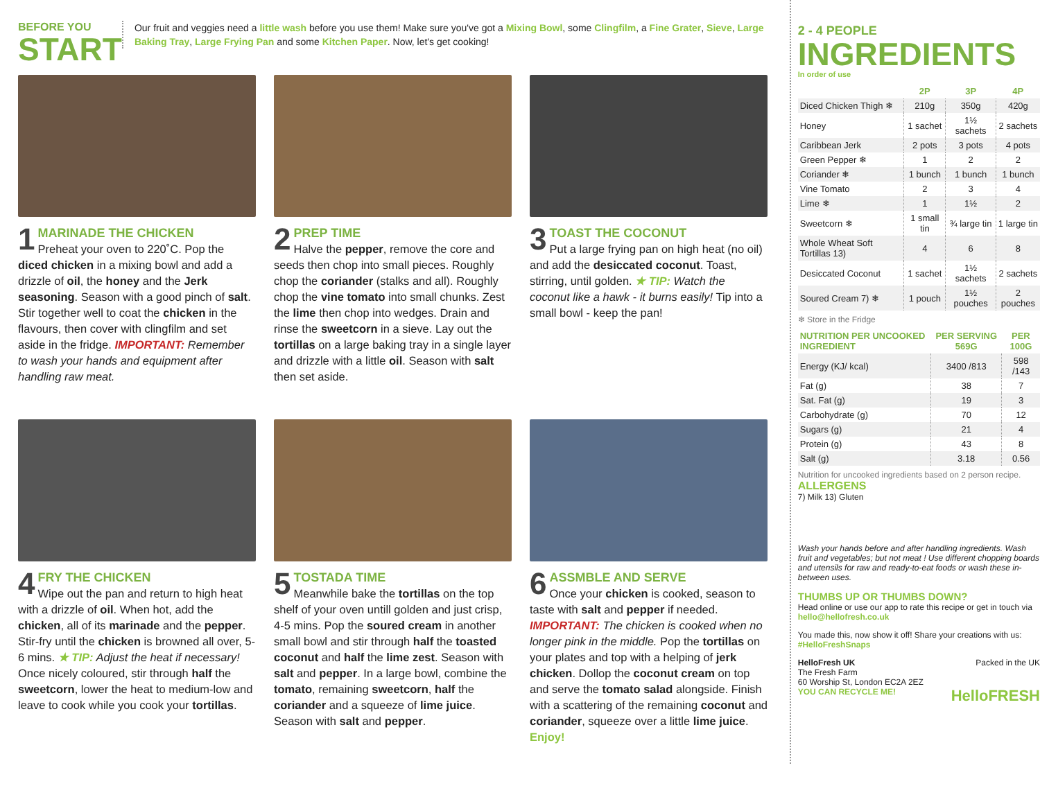BEFORE YOU
START
Our fruit and veggies need a little wash before you use them! Make sure you've got a Mixing Bowl, some Clingfilm, a Fine Grater, Sieve, Large Baking Tray, Large Frying Pan and some Kitchen Paper. Now, let's get cooking!
1
MARINADE THE CHICKEN
Preheat your oven to 220˚C. Pop the diced chicken in a mixing bowl and add a drizzle of oil, the honey and the Jerk seasoning. Season with a good pinch of salt. Stir together well to coat the chicken in the flavours, then cover with clingfilm and set aside in the fridge. IMPORTANT: Remember to wash your hands and equipment after handling raw meat.
2
PREP TIME
Halve the pepper, remove the core and seeds then chop into small pieces. Roughly chop the coriander (stalks and all). Roughly chop the vine tomato into small chunks. Zest the lime then chop into wedges. Drain and rinse the sweetcorn in a sieve. Lay out the tortillas on a large baking tray in a single layer and drizzle with a little oil. Season with salt then set aside.
3
TOAST THE COCONUT
Put a large frying pan on high heat (no oil) and add the desiccated coconut. Toast, stirring, until golden. ★ TIP: Watch the coconut like a hawk - it burns easily! Tip into a small bowl - keep the pan!
4
FRY THE CHICKEN
Wipe out the pan and return to high heat with a drizzle of oil. When hot, add the chicken, all of its marinade and the pepper. Stir-fry until the chicken is browned all over, 5-6 mins. ★ TIP: Adjust the heat if necessary! Once nicely coloured, stir through half the sweetcorn, lower the heat to medium-low and leave to cook while you cook your tortillas.
5
TOSTADA TIME
Meanwhile bake the tortillas on the top shelf of your oven untill golden and just crisp, 4-5 mins. Pop the soured cream in another small bowl and stir through half the toasted coconut and half the lime zest. Season with salt and pepper. In a large bowl, combine the tomato, remaining sweetcorn, half the coriander and a squeeze of lime juice. Season with salt and pepper.
6
ASSMBLE AND SERVE
Once your chicken is cooked, season to taste with salt and pepper if needed. IMPORTANT: The chicken is cooked when no longer pink in the middle. Pop the tortillas on your plates and top with a helping of jerk chicken. Dollop the coconut cream on top and serve the tomato salad alongside. Finish with a scattering of the remaining coconut and coriander, squeeze over a little lime juice. Enjoy!
2 - 4 PEOPLE
INGREDIENTS
In order of use
| | 2P | 3P | 4P |
| --- | --- | --- | --- |
| Diced Chicken Thigh ❄ | 210g | 350g | 420g |
| Honey | 1 sachet | 1½ sachets | 2 sachets |
| Caribbean Jerk | 2 pots | 3 pots | 4 pots |
| Green Pepper ❄ | 1 | 2 | 2 |
| Coriander ❄ | 1 bunch | 1 bunch | 1 bunch |
| Vine Tomato | 2 | 3 | 4 |
| Lime ❄ | 1 | 1½ | 2 |
| Sweetcorn ❄ | 1 small tin | ¾ large tin | 1 large tin |
| Whole Wheat Soft Tortillas 13) | 4 | 6 | 8 |
| Desiccated Coconut | 1 sachet | 1½ sachets | 2 sachets |
| Soured Cream 7) ❄ | 1 pouch | 1½ pouches | 2 pouches |
❄ Store in the Fridge
| NUTRITION PER UNCOOKED INGREDIENT | PER SERVING 569G | PER 100G |
| --- | --- | --- |
| Energy (KJ/ kcal) | 3400 /813 | 598 /143 |
| Fat (g) | 38 | 7 |
| Sat. Fat (g) | 19 | 3 |
| Carbohydrate (g) | 70 | 12 |
| Sugars (g) | 21 | 4 |
| Protein (g) | 43 | 8 |
| Salt (g) | 3.18 | 0.56 |
Nutrition for uncooked ingredients based on 2 person recipe.
ALLERGENS
7) Milk 13) Gluten
Wash your hands before and after handling ingredients. Wash fruit and vegetables; but not meat ! Use different chopping boards and utensils for raw and ready-to-eat foods or wash these in-between uses.
THUMBS UP OR THUMBS DOWN?
Head online or use our app to rate this recipe or get in touch via hello@hellofresh.co.uk
You made this, now show it off! Share your creations with us: #HelloFreshSnaps
HelloFresh UK Packed in the UK
The Fresh Farm
60 Worship St, London EC2A 2EZ
YOU CAN RECYCLE ME! HelloFRESH